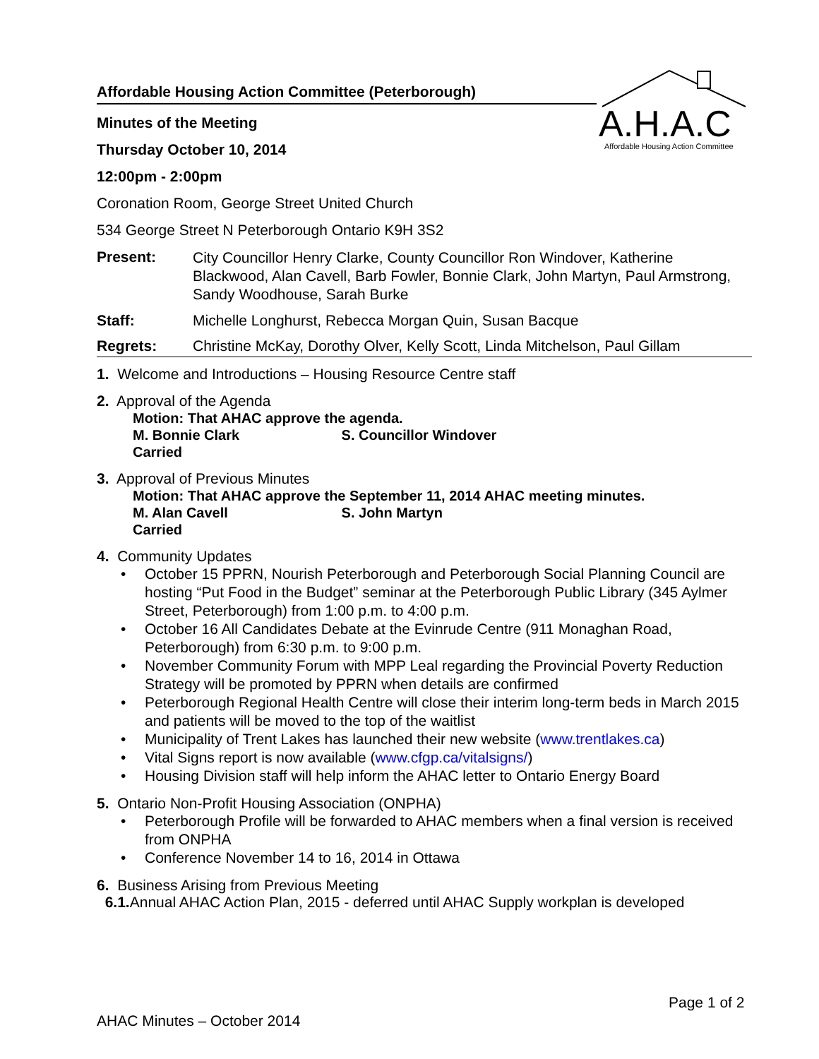A.H.A.C
Affordable Housing Action Committee
Affordable Housing Action Committee (Peterborough)
Minutes of the Meeting
Thursday October 10, 2014
12:00pm - 2:00pm
Coronation Room, George Street United Church
534 George Street N Peterborough Ontario K9H 3S2
Present:
City Councillor Henry Clarke, County Councillor Ron Windover, Katherine Blackwood, Alan Cavell, Barb Fowler, Bonnie Clark, John Martyn, Paul Armstrong, Sandy Woodhouse, Sarah Burke
Staff: Michelle Longhurst, Rebecca Morgan Quin, Susan Bacque
Regrets: Christine McKay, Dorothy Olver, Kelly Scott, Linda Mitchelson, Paul Gillam
1. Welcome and Introductions – Housing Resource Centre staff
2. Approval of the Agenda
Motion: That AHAC approve the agenda.
M. Bonnie Clark S. Councillor Windover
Carried
3. Approval of Previous Minutes
Motion: That AHAC approve the September 11, 2014 AHAC meeting minutes.
M. Alan Cavell S. John Martyn
Carried
4. Community Updates
• October 15 PPRN, Nourish Peterborough and Peterborough Social Planning Council are hosting “Put Food in the Budget” seminar at the Peterborough Public Library (345 Aylmer Street, Peterborough) from 1:00 p.m. to 4:00 p.m.
• October 16 All Candidates Debate at the Evinrude Centre (911 Monaghan Road, Peterborough) from 6:30 p.m. to 9:00 p.m.
• November Community Forum with MPP Leal regarding the Provincial Poverty Reduction Strategy will be promoted by PPRN when details are confirmed
• Peterborough Regional Health Centre will close their interim long-term beds in March 2015 and patients will be moved to the top of the waitlist
• Municipality of Trent Lakes has launched their new website (www.trentlakes.ca)
• Vital Signs report is now available (www.cfgp.ca/vitalsigns/)
• Housing Division staff will help inform the AHAC letter to Ontario Energy Board
5. Ontario Non-Profit Housing Association (ONPHA)
• Peterborough Profile will be forwarded to AHAC members when a final version is received from ONPHA
• Conference November 14 to 16, 2014 in Ottawa
6. Business Arising from Previous Meeting
6.1. Annual AHAC Action Plan, 2015 - deferred until AHAC Supply workplan is developed
Page 1 of 2
AHAC Minutes – October 2014